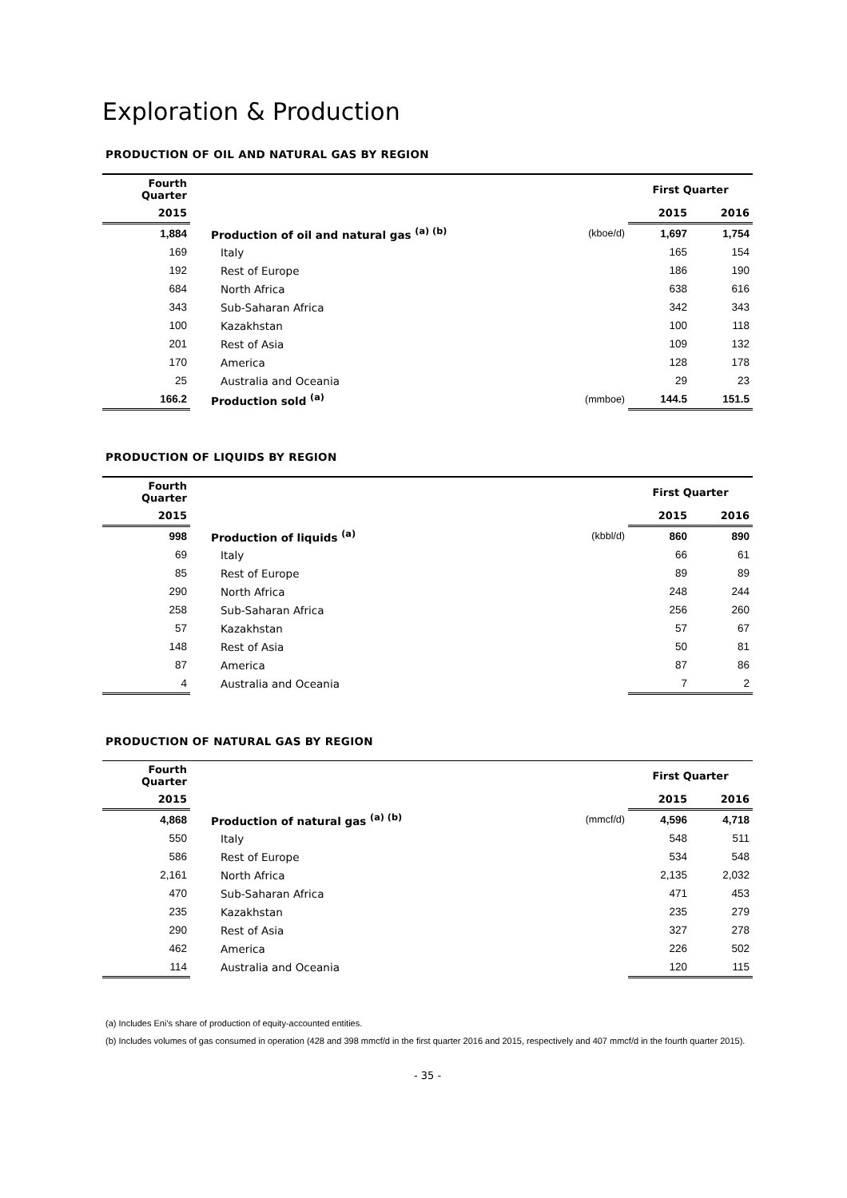Exploration & Production
PRODUCTION OF OIL AND NATURAL GAS BY REGION
| Fourth Quarter | | | First Quarter | |
| --- | --- | --- | --- | --- |
| 2015 | | | 2015 | 2016 |
| 1,884 | Production of oil and natural gas <sup>(a) (b)</sup> | (kboe/d) | 1,697 | 1,754 |
| 169 | Italy | | 165 | 154 |
| 192 | Rest of Europe | | 186 | 190 |
| 684 | North Africa | | 638 | 616 |
| 343 | Sub-Saharan Africa | | 342 | 343 |
| 100 | Kazakhstan | | 100 | 118 |
| 201 | Rest of Asia | | 109 | 132 |
| 170 | America | | 128 | 178 |
| 25 | Australia and Oceania | | 29 | 23 |
| 166.2 | Production sold <sup>(a)</sup> | (mmboe) | 144.5 | 151.5 |
PRODUCTION OF LIQUIDS BY REGION
| Fourth Quarter | | | First Quarter | |
| --- | --- | --- | --- | --- |
| 2015 | | | 2015 | 2016 |
| 998 | Production of liquids <sup>(a)</sup> | (kbbl/d) | 860 | 890 |
| 69 | Italy | | 66 | 61 |
| 85 | Rest of Europe | | 89 | 89 |
| 290 | North Africa | | 248 | 244 |
| 258 | Sub-Saharan Africa | | 256 | 260 |
| 57 | Kazakhstan | | 57 | 67 |
| 148 | Rest of Asia | | 50 | 81 |
| 87 | America | | 87 | 86 |
| 4 | Australia and Oceania | | 7 | 2 |
PRODUCTION OF NATURAL GAS BY REGION
| Fourth Quarter | | | First Quarter | |
| --- | --- | --- | --- | --- |
| 2015 | | | 2015 | 2016 |
| 4,868 | Production of natural gas <sup>(a) (b)</sup> | (mmcf/d) | 4,596 | 4,718 |
| 550 | Italy | | 548 | 511 |
| 586 | Rest of Europe | | 534 | 548 |
| 2,161 | North Africa | | 2,135 | 2,032 |
| 470 | Sub-Saharan Africa | | 471 | 453 |
| 235 | Kazakhstan | | 235 | 279 |
| 290 | Rest of Asia | | 327 | 278 |
| 462 | America | | 226 | 502 |
| 114 | Australia and Oceania | | 120 | 115 |
(a) Includes Eni's share of production of equity-accounted entities.
(b) Includes volumes of gas consumed in operation (428 and 398 mmcf/d in the first quarter 2016 and 2015, respectively and 407 mmcf/d in the fourth quarter 2015).
- 35 -